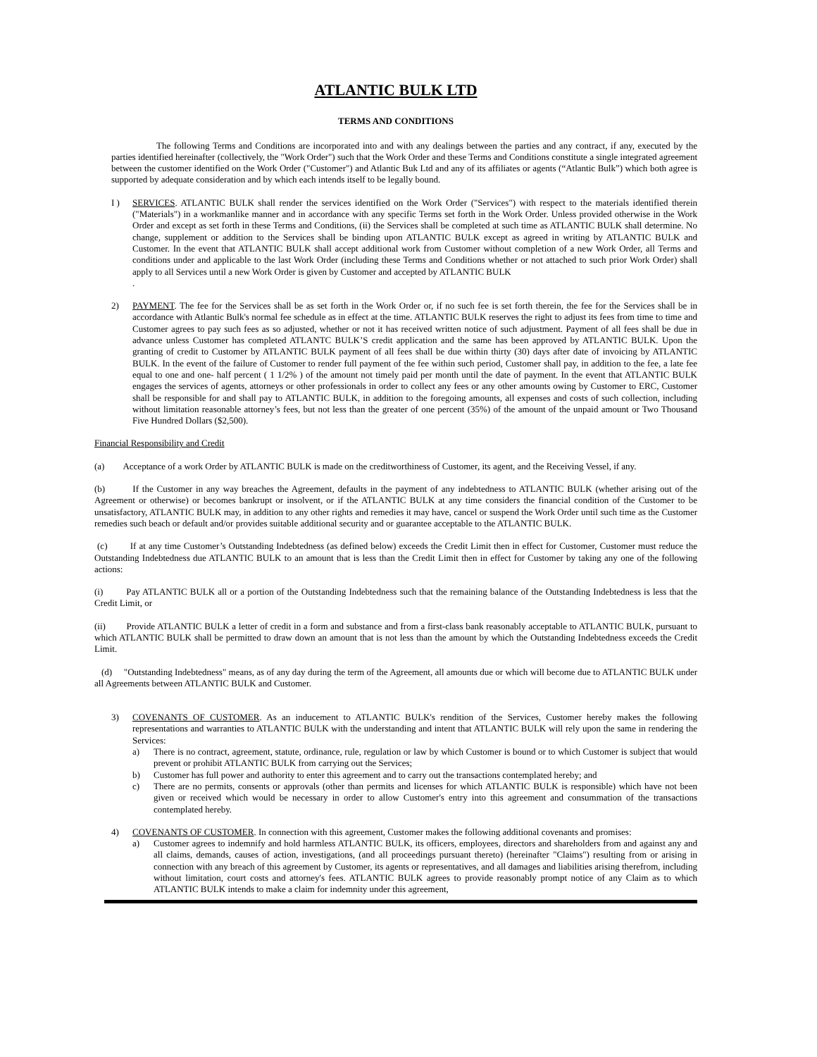ATLANTIC BULK LTD
TERMS AND CONDITIONS
The following Terms and Conditions are incorporated into and with any dealings between the parties and any contract, if any, executed by the parties identified hereinafter (collectively, the "Work Order") such that the Work Order and these Terms and Conditions constitute a single integrated agreement between the customer identified on the Work Order ("Customer") and Atlantic Buk Ltd and any of its affiliates or agents (“Atlantic Bulk”) which both agree is supported by adequate consideration and by which each intends itself to be legally bound.
I ) SERVICES. ATLANTIC BULK shall render the services identified on the Work Order ("Services") with respect to the materials identified therein ("Materials") in a workmanlike manner and in accordance with any specific Terms set forth in the Work Order. Unless provided otherwise in the Work Order and except as set forth in these Terms and Conditions, (ii) the Services shall be completed at such time as ATLANTIC BULK shall determine. No change, supplement or addition to the Services shall be binding upon ATLANTIC BULK except as agreed in writing by ATLANTIC BULK and Customer. In the event that ATLANTIC BULK shall accept additional work from Customer without completion of a new Work Order, all Terms and conditions under and applicable to the last Work Order (including these Terms and Conditions whether or not attached to such prior Work Order) shall apply to all Services until a new Work Order is given by Customer and accepted by ATLANTIC BULK
.
2) PAYMENT. The fee for the Services shall be as set forth in the Work Order or, if no such fee is set forth therein, the fee for the Services shall be in accordance with Atlantic Bulk's normal fee schedule as in effect at the time. ATLANTIC BULK reserves the right to adjust its fees from time to time and Customer agrees to pay such fees as so adjusted, whether or not it has received written notice of such adjustment. Payment of all fees shall be due in advance unless Customer has completed ATLANTC BULK’S credit application and the same has been approved by ATLANTIC BULK. Upon the granting of credit to Customer by ATLANTIC BULK payment of all fees shall be due within thirty (30) days after date of invoicing by ATLANTIC BULK. In the event of the failure of Customer to render full payment of the fee within such period, Customer shall pay, in addition to the fee, a late fee equal to one and one- half percent ( 1 1/2% ) of the amount not timely paid per month until the date of payment. In the event that ATLANTIC BULK engages the services of agents, attorneys or other professionals in order to collect any fees or any other amounts owing by Customer to ERC, Customer shall be responsible for and shall pay to ATLANTIC BULK, in addition to the foregoing amounts, all expenses and costs of such collection, including without limitation reasonable attorney’s fees, but not less than the greater of one percent (35%) of the amount of the unpaid amount or Two Thousand Five Hundred Dollars ($2,500).
Financial Responsibility and Credit
(a) Acceptance of a work Order by ATLANTIC BULK is made on the creditworthiness of Customer, its agent, and the Receiving Vessel, if any.
(b) If the Customer in any way breaches the Agreement, defaults in the payment of any indebtedness to ATLANTIC BULK (whether arising out of the Agreement or otherwise) or becomes bankrupt or insolvent, or if the ATLANTIC BULK at any time considers the financial condition of the Customer to be unsatisfactory, ATLANTIC BULK may, in addition to any other rights and remedies it may have, cancel or suspend the Work Order until such time as the Customer remedies such beach or default and/or provides suitable additional security and or guarantee acceptable to the ATLANTIC BULK.
(c) If at any time Customer’s Outstanding Indebtedness (as defined below) exceeds the Credit Limit then in effect for Customer, Customer must reduce the Outstanding Indebtedness due ATLANTIC BULK to an amount that is less than the Credit Limit then in effect for Customer by taking any one of the following actions:
(i) Pay ATLANTIC BULK all or a portion of the Outstanding Indebtedness such that the remaining balance of the Outstanding Indebtedness is less that the Credit Limit, or
(ii) Provide ATLANTIC BULK a letter of credit in a form and substance and from a first-class bank reasonably acceptable to ATLANTIC BULK, pursuant to which ATLANTIC BULK shall be permitted to draw down an amount that is not less than the amount by which the Outstanding Indebtedness exceeds the Credit Limit.
(d) "Outstanding Indebtedness" means, as of any day during the term of the Agreement, all amounts due or which will become due to ATLANTIC BULK under all Agreements between ATLANTIC BULK and Customer.
3) COVENANTS OF CUSTOMER. As an inducement to ATLANTIC BULK's rendition of the Services, Customer hereby makes the following representations and warranties to ATLANTIC BULK with the understanding and intent that ATLANTIC BULK will rely upon the same in rendering the Services:
a) There is no contract, agreement, statute, ordinance, rule, regulation or law by which Customer is bound or to which Customer is subject that would prevent or prohibit ATLANTIC BULK from carrying out the Services;
b) Customer has full power and authority to enter this agreement and to carry out the transactions contemplated hereby; and
c) There are no permits, consents or approvals (other than permits and licenses for which ATLANTIC BULK is responsible) which have not been given or received which would be necessary in order to allow Customer's entry into this agreement and consummation of the transactions contemplated hereby.
4) COVENANTS OF CUSTOMER. In connection with this agreement, Customer makes the following additional covenants and promises:
a) Customer agrees to indemnify and hold harmless ATLANTIC BULK, its officers, employees, directors and shareholders from and against any and all claims, demands, causes of action, investigations, (and all proceedings pursuant thereto) (hereinafter "Claims") resulting from or arising in connection with any breach of this agreement by Customer, its agents or representatives, and all damages and liabilities arising therefrom, including without limitation, court costs and attorney's fees. ATLANTIC BULK agrees to provide reasonably prompt notice of any Claim as to which ATLANTIC BULK intends to make a claim for indemnity under this agreement,